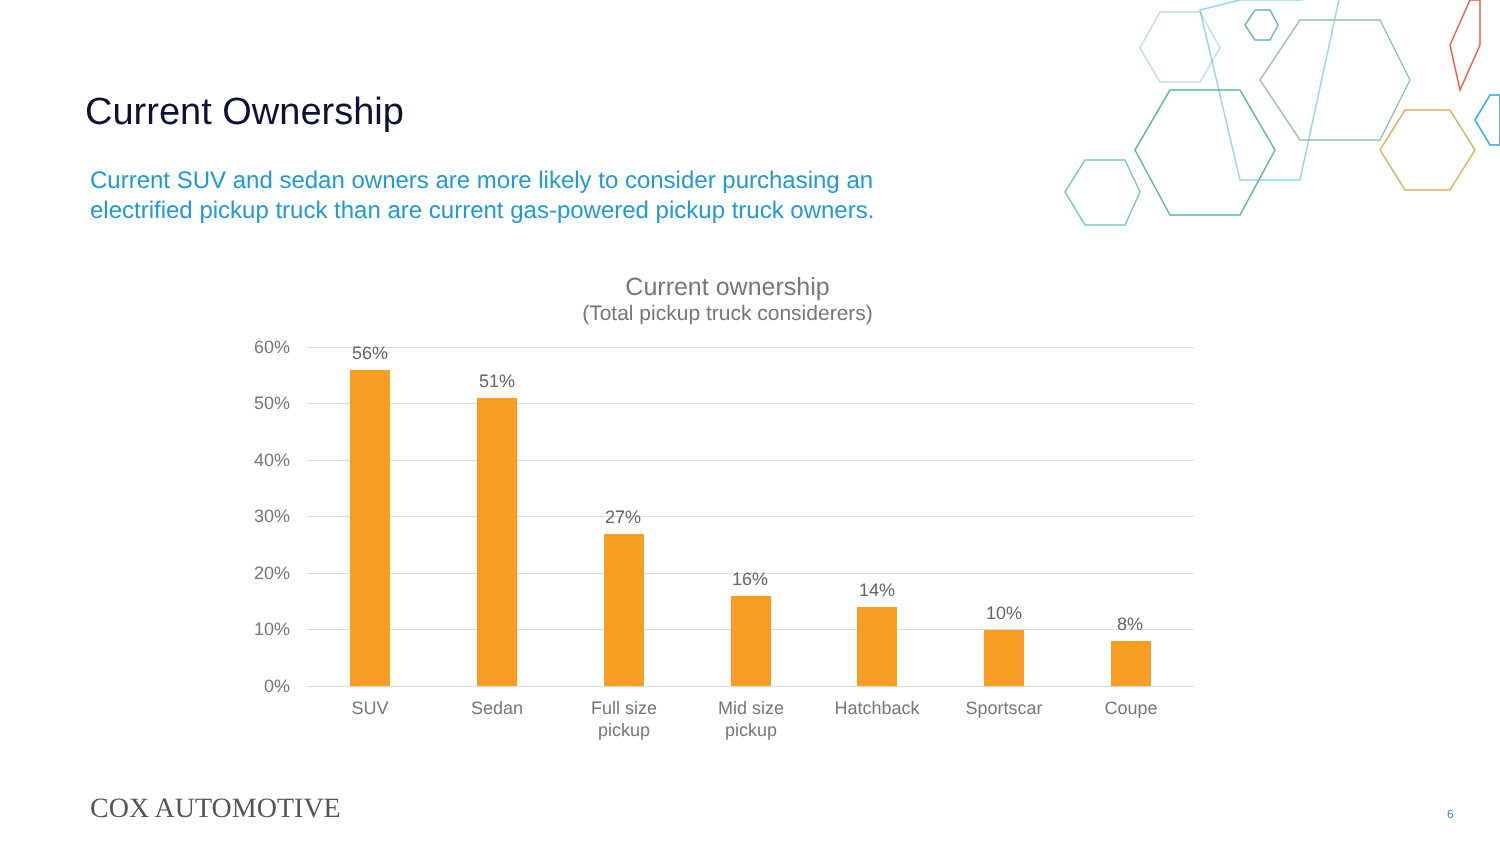Current Ownership
Current SUV and sedan owners are more likely to consider purchasing an electrified pickup truck than are current gas-powered pickup truck owners.
Current ownership
(Total pickup truck considerers)
60%
50%
40%
30%
20%
10%
0%
56%
51%
27%
16%
14%
10%
8%
SUV Sedan
Full size pickup
Mid size pickup
Hatchback Sportscar Coupe
COX AUTOMOTIVE 6